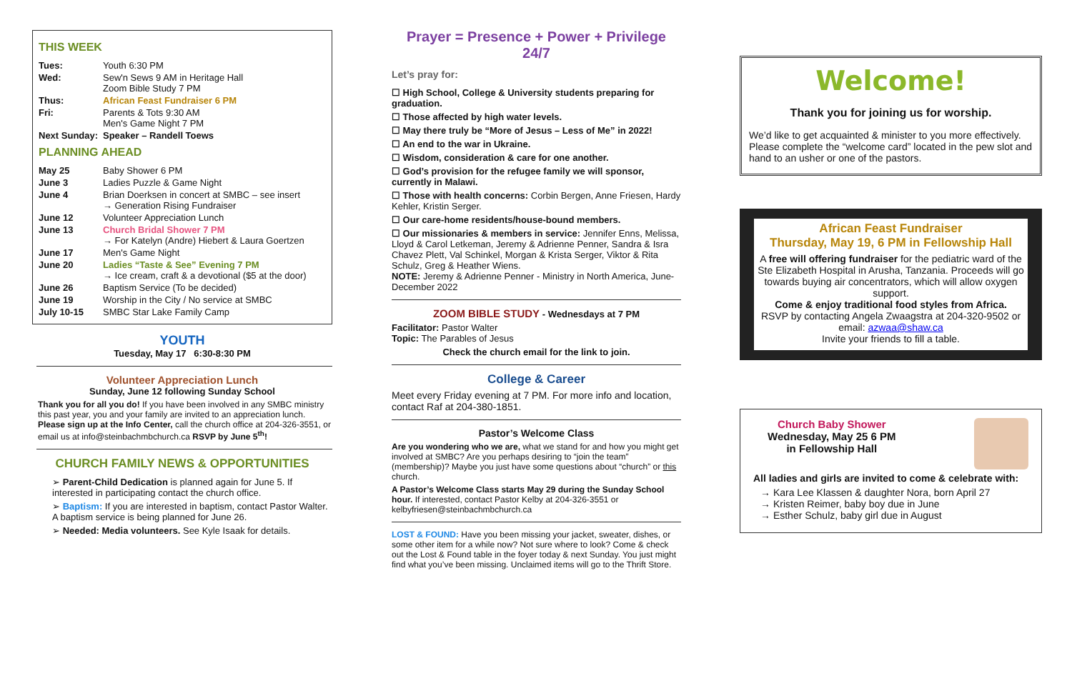THIS WEEK
| Tues: | Youth 6:30 PM |
| Wed: | Sew'n Sews 9 AM in Heritage Hall Zoom Bible Study 7 PM |
| Thus: | African Feast Fundraiser 6 PM |
| Fri: | Parents & Tots 9:30 AM Men's Game Night 7 PM |
| Next Sunday: | Speaker – Randell Toews |
PLANNING AHEAD
| May 25 | Baby Shower 6 PM |
| June 3 | Ladies Puzzle & Game Night |
| June 4 | Brian Doerksen in concert at SMBC – see insert → Generation Rising Fundraiser |
| June 12 | Volunteer Appreciation Lunch |
| June 13 | Church Bridal Shower 7 PM → For Katelyn (Andre) Hiebert & Laura Goertzen |
| June 17 | Men's Game Night |
| June 20 | Ladies “Taste & See” Evening 7 PM → Ice cream, craft & a devotional ($5 at the door) |
| June 26 | Baptism Service (To be decided) |
| June 19 | Worship in the City / No service at SMBC |
| July 10-15 | SMBC Star Lake Family Camp |
YOUTH
Tuesday, May 17 6:30-8:30 PM
Volunteer Appreciation Lunch
Sunday, June 12 following Sunday School
Thank you for all you do! If you have been involved in any SMBC ministry this past year, you and your family are invited to an appreciation lunch. Please sign up at the Info Center, call the church office at 204-326-3551, or email us at info@steinbachmbchurch.ca RSVP by June 5<sup>th</sup>!
CHURCH FAMILY NEWS & OPPORTUNITIES
➢ Parent-Child Dedication is planned again for June 5. If interested in participating contact the church office.
➢ Baptism: If you are interested in baptism, contact Pastor Walter. A baptism service is being planned for June 26.
➢ Needed: Media volunteers. See Kyle Isaak for details.
Prayer = Presence + Power + Privilege 24/7
Let’s pray for:
☐ High School, College & University students preparing for graduation.
☐ Those affected by high water levels.
☐ May there truly be “More of Jesus – Less of Me” in 2022!
☐ An end to the war in Ukraine.
☐ Wisdom, consideration & care for one another.
☐ God’s provision for the refugee family we will sponsor, currently in Malawi.
☐ Those with health concerns: Corbin Bergen, Anne Friesen, Hardy Kehler, Kristin Serger.
☐ Our care-home residents/house-bound members.
☐ Our missionaries & members in service: Jennifer Enns, Melissa, Lloyd & Carol Letkeman, Jeremy & Adrienne Penner, Sandra & Isra Chavez Plett, Val Schinkel, Morgan & Krista Serger, Viktor & Rita Schulz, Greg & Heather Wiens.
NOTE: Jeremy & Adrienne Penner - Ministry in North America, June-December 2022
ZOOM BIBLE STUDY - Wednesdays at 7 PM
Facilitator: Pastor Walter
Topic: The Parables of Jesus
Check the church email for the link to join.
College & Career
Meet every Friday evening at 7 PM. For more info and location, contact Raf at 204-380-1851.
Pastor’s Welcome Class
Are you wondering who we are, what we stand for and how you might get involved at SMBC? Are you perhaps desiring to “join the team” (membership)? Maybe you just have some questions about “church” or this church.
A Pastor’s Welcome Class starts May 29 during the Sunday School hour. If interested, contact Pastor Kelby at 204-326-3551 or kelbyfriesen@steinbachmbchurch.ca
LOST & FOUND: Have you been missing your jacket, sweater, dishes, or some other item for a while now? Not sure where to look? Come & check out the Lost & Found table in the foyer today & next Sunday. You just might find what you’ve been missing. Unclaimed items will go to the Thrift Store.
Welcome!
Thank you for joining us for worship.
We’d like to get acquainted & minister to you more effectively. Please complete the “welcome card” located in the pew slot and hand to an usher or one of the pastors.
African Feast Fundraiser
Thursday, May 19, 6 PM in Fellowship Hall
A free will offering fundraiser for the pediatric ward of the Ste Elizabeth Hospital in Arusha, Tanzania. Proceeds will go towards buying air concentrators, which will allow oxygen support.
Come & enjoy traditional food styles from Africa.
RSVP by contacting Angela Zwaagstra at 204-320-9502 or email: azwaa@shaw.ca
Invite your friends to fill a table.
Church Baby Shower
Wednesday, May 25 6 PM
in Fellowship Hall
All ladies and girls are invited to come & celebrate with:
→ Kara Lee Klassen & daughter Nora, born April 27
→ Kristen Reimer, baby boy due in June
→ Esther Schulz, baby girl due in August